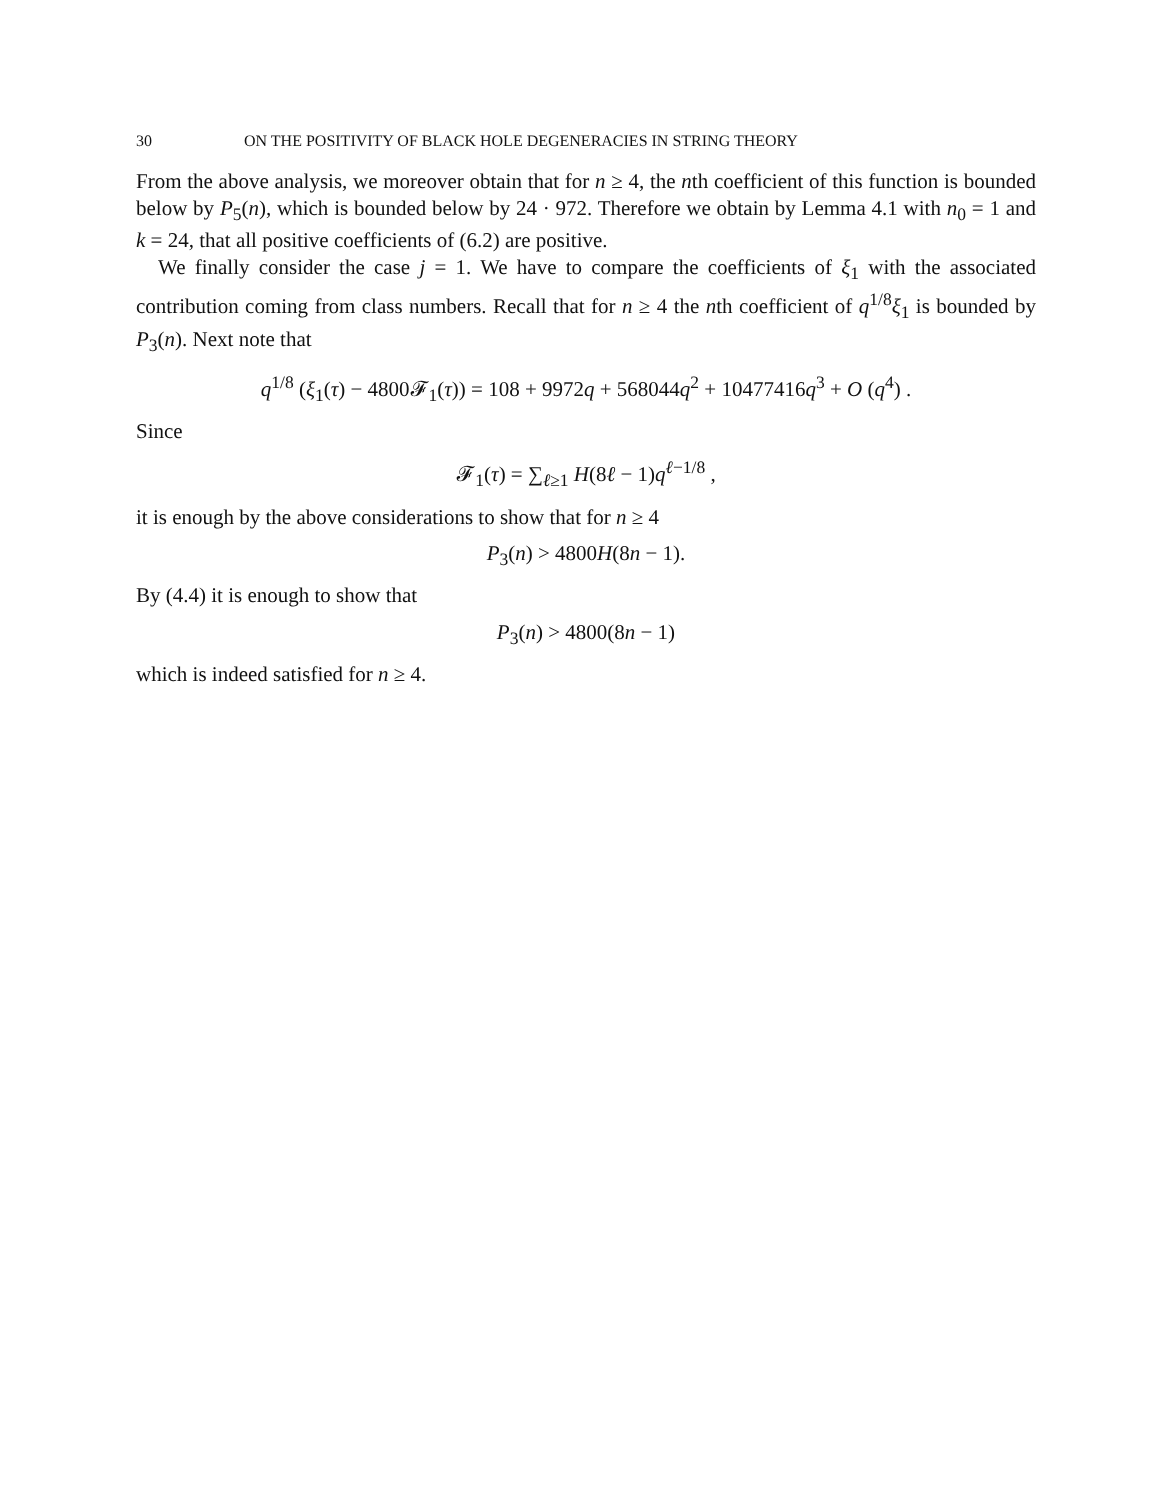30 ON THE POSITIVITY OF BLACK HOLE DEGENERACIES IN STRING THEORY
From the above analysis, we moreover obtain that for n ≥ 4, the nth coefficient of this function is bounded below by P<sub>5</sub>(n), which is bounded below by 24 · 972. Therefore we obtain by Lemma 4.1 with n<sub>0</sub> = 1 and k = 24, that all positive coefficients of (6.2) are positive.
We finally consider the case j = 1. We have to compare the coefficients of ξ<sub>1</sub> with the associated contribution coming from class numbers. Recall that for n ≥ 4 the nth coefficient of q<sup>1/8</sup>ξ<sub>1</sub> is bounded by P<sub>3</sub>(n). Next note that
q<sup>1/8</sup> (ξ<sub>1</sub>(τ) − 4800𝓕<sub>1</sub>(τ)) = 108 + 9972q + 568044q<sup>2</sup> + 10477416q<sup>3</sup> + O (q<sup>4</sup>) .
Since
𝓕<sub>1</sub>(τ) = ∑<sub>ℓ≥1</sub> H(8ℓ − 1)q<sup>ℓ−1/8</sup> ,
it is enough by the above considerations to show that for n ≥ 4
P<sub>3</sub>(n) > 4800H(8n − 1).
By (4.4) it is enough to show that
P<sub>3</sub>(n) > 4800(8n − 1)
which is indeed satisfied for n ≥ 4.